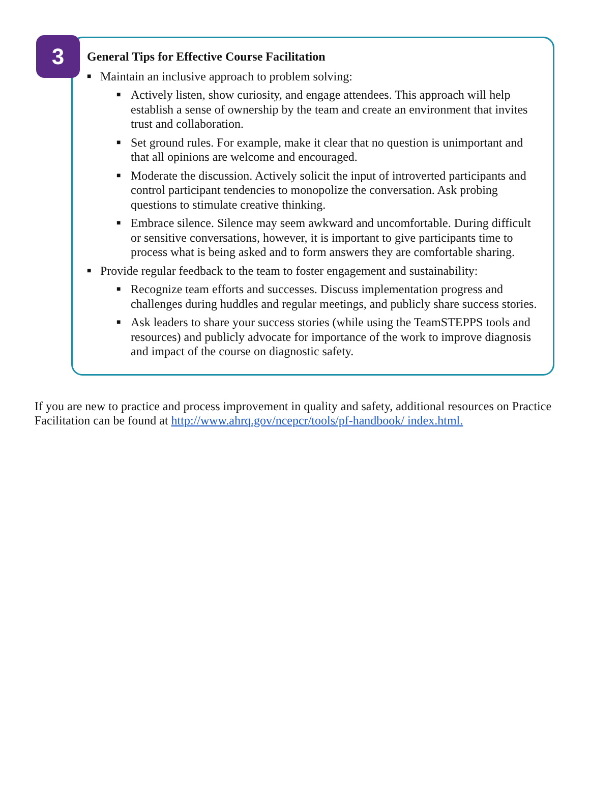3
General Tips for Effective Course Facilitation
■ Maintain an inclusive approach to problem solving:
■ Actively listen, show curiosity, and engage attendees. This approach will help establish a sense of ownership by the team and create an environment that invites trust and collaboration.
■ Set ground rules. For example, make it clear that no question is unimportant and that all opinions are welcome and encouraged.
■ Moderate the discussion. Actively solicit the input of introverted participants and control participant tendencies to monopolize the conversation. Ask probing questions to stimulate creative thinking.
■ Embrace silence. Silence may seem awkward and uncomfortable. During difficult or sensitive conversations, however, it is important to give participants time to process what is being asked and to form answers they are comfortable sharing.
■ Provide regular feedback to the team to foster engagement and sustainability:
■ Recognize team efforts and successes. Discuss implementation progress and challenges during huddles and regular meetings, and publicly share success stories.
■ Ask leaders to share your success stories (while using the TeamSTEPPS tools and resources) and publicly advocate for importance of the work to improve diagnosis and impact of the course on diagnostic safety.
If you are new to practice and process improvement in quality and safety, additional resources on Practice Facilitation can be found at http://www.ahrq.gov/ncepcr/tools/pf-handbook/ index.html.